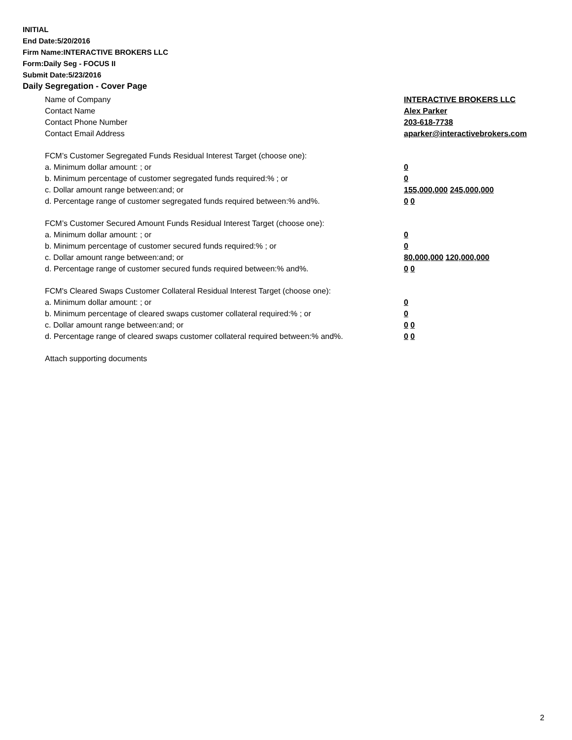INITIAL
End Date:5/20/2016
Firm Name:INTERACTIVE BROKERS LLC
Form:Daily Seg - FOCUS II
Submit Date:5/23/2016
Daily Segregation - Cover Page
Name of Company INTERACTIVE BROKERS LLC
Contact Name Alex Parker
Contact Phone Number 203-618-7738
Contact Email Address aparker@interactivebrokers.com
FCM’s Customer Segregated Funds Residual Interest Target (choose one):
a. Minimum dollar amount: ; or 0
b. Minimum percentage of customer segregated funds required:% ; or 0
c. Dollar amount range between:and; or 155,000,000 245,000,000
d. Percentage range of customer segregated funds required between:% and%. 0 0
FCM’s Customer Secured Amount Funds Residual Interest Target (choose one):
a. Minimum dollar amount: ; or 0
b. Minimum percentage of customer secured funds required:% ; or 0
c. Dollar amount range between:and; or 80,000,000 120,000,000
d. Percentage range of customer secured funds required between:% and%. 0 0
FCM's Cleared Swaps Customer Collateral Residual Interest Target (choose one):
a. Minimum dollar amount: ; or 0
b. Minimum percentage of cleared swaps customer collateral required:% ; or 0
c. Dollar amount range between:and; or 0 0
d. Percentage range of cleared swaps customer collateral required between:% and%.
0 0
Attach supporting documents
2